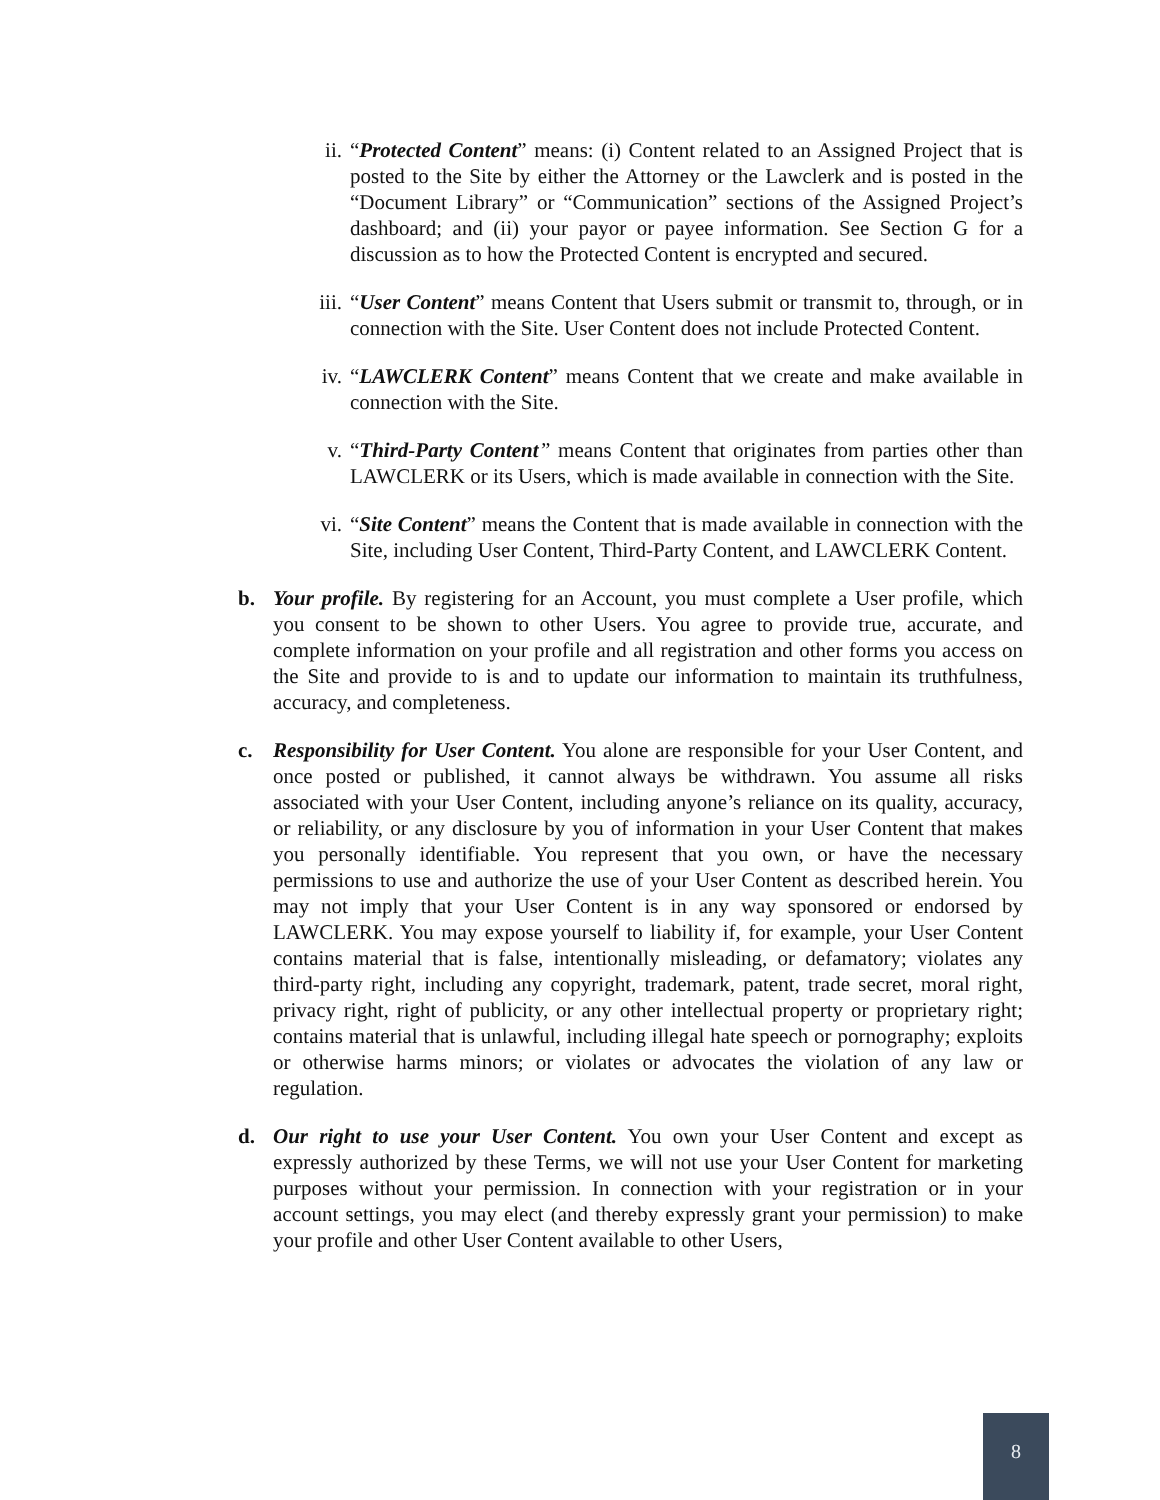ii. “Protected Content” means: (i) Content related to an Assigned Project that is posted to the Site by either the Attorney or the Lawclerk and is posted in the “Document Library” or “Communication” sections of the Assigned Project’s dashboard; and (ii) your payor or payee information. See Section G for a discussion as to how the Protected Content is encrypted and secured.
iii.
“User Content” means Content that Users submit or transmit to, through, or in connection with the Site. User Content does not include Protected Content.
iv. “LAWCLERK Content” means Content that we create and make available in connection with the Site.
v. “Third-Party Content” means Content that originates from parties other than LAWCLERK or its Users, which is made available in connection with the Site.
vi. “Site Content” means the Content that is made available in connection with the Site, including User Content, Third-Party Content, and LAWCLERK Content.
b. Your profile. By registering for an Account, you must complete a User profile, which you consent to be shown to other Users. You agree to provide true, accurate, and complete information on your profile and all registration and other forms you access on the Site and provide to is and to update our information to maintain its truthfulness, accuracy, and completeness.
c. Responsibility for User Content. You alone are responsible for your User Content, and once posted or published, it cannot always be withdrawn. You assume all risks associated with your User Content, including anyone’s reliance on its quality, accuracy, or reliability, or any disclosure by you of information in your User Content that makes you personally identifiable. You represent that you own, or have the necessary permissions to use and authorize the use of your User Content as described herein. You may not imply that your User Content is in any way sponsored or endorsed by LAWCLERK. You may expose yourself to liability if, for example, your User Content contains material that is false, intentionally misleading, or defamatory; violates any third-party right, including any copyright, trademark, patent, trade secret, moral right, privacy right, right of publicity, or any other intellectual property or proprietary right; contains material that is unlawful, including illegal hate speech or pornography; exploits or otherwise harms minors; or violates or advocates the violation of any law or regulation.
d. Our right to use your User Content. You own your User Content and except as expressly authorized by these Terms, we will not use your User Content for marketing purposes without your permission. In connection with your registration or in your account settings, you may elect (and thereby expressly grant your permission) to make your profile and other User Content available to other Users,
8